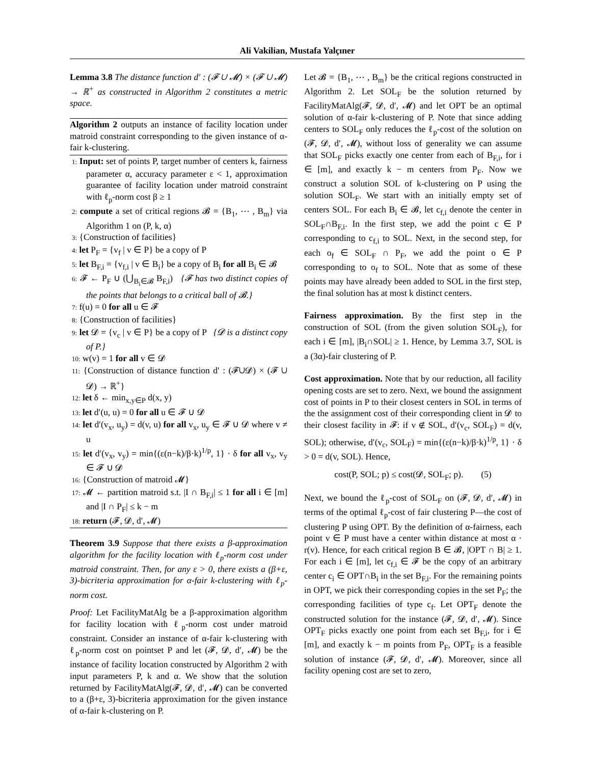Ali Vakilian, Mustafa Yalçıner
Lemma 3.8 The distance function d′ : (𝓕 ∪ 𝓜) × (𝓕 ∪ 𝓜) → ℝ<sup>+</sup> as constructed in Algorithm 2 constitutes a metric space.
Algorithm 2 outputs an instance of facility location under matroid constraint corresponding to the given instance of α-fair k-clustering.
1: Input: set of points P, target number of centers k, fairness parameter α, accuracy parameter ε < 1, approximation guarantee of facility location under matroid constraint with ℓ<sub>p</sub>-norm cost β ≥ 1
2: compute a set of critical regions 𝓑 = {B<sub>1</sub>, ⋯ , B<sub>m</sub>} via Algorithm 1 on (P, k, α)
3: {Construction of facilities}
4: let P<sub>F</sub> = {v<sub>f</sub> | v ∈ P} be a copy of P
5: let B<sub>F,i</sub> = {v<sub>f,i</sub> | v ∈ B<sub>i</sub>} be a copy of B<sub>i</sub> for all B<sub>i</sub> ∈ 𝓑
6: 𝓕 ← P<sub>F</sub> ∪ (⋃<sub>B<sub>i</sub>∈𝓑</sub> B<sub>F,i</sub>) {𝓕 has two distinct copies of the points that belongs to a critical ball of 𝓑.}
7: f(u) = 0 for all u ∈ 𝓕
8: {Construction of facilities}
9: let 𝓓 = {v<sub>c</sub> | v ∈ P} be a copy of P {𝓓 is a distinct copy of P.}
10: w(v) = 1 for all v ∈ 𝓓
11: {Construction of distance function d′ : (𝓕∪𝓓) × (𝓕 ∪ 𝓓) → ℝ<sup>+</sup>}
12: let δ ← min<sub>x,y∈P</sub> d(x, y)
13: let d′(u, u) = 0 for all u ∈ 𝓕 ∪ 𝓓
14: let d′(v<sub>x</sub>, u<sub>y</sub>) = d(v, u) for all v<sub>x</sub>, u<sub>y</sub> ∈ 𝓕 ∪ 𝓓 where v ≠ u
15: let d′(v<sub>x</sub>, v<sub>y</sub>) = min{(ε(n−k)/β·k)<sup>1/p</sup>, 1} · δ for all v<sub>x</sub>, v<sub>y</sub> ∈ 𝓕 ∪ 𝓓
16: {Construction of matroid 𝓜}
17: 𝓜 ← partition matroid s.t. |I ∩ B<sub>F,i</sub>| ≤ 1 for all i ∈ [m] and |I ∩ P<sub>F</sub>| ≤ k − m
18: return (𝓕, 𝓓, d′, 𝓜)
Theorem 3.9 Suppose that there exists a β-approximation algorithm for the facility location with ℓ<sub>p</sub>-norm cost under matroid constraint. Then, for any ε > 0, there exists a (β+ε, 3)-bicriteria approximation for α-fair k-clustering with ℓ<sub>p</sub>-norm cost.
Proof: Let FacilityMatAlg be a β-approximation algorithm for facility location with ℓ<sub>p</sub>-norm cost under matroid constraint. Consider an instance of α-fair k-clustering with ℓ<sub>p</sub>-norm cost on pointset P and let (𝓕, 𝓓, d′, 𝓜) be the instance of facility location constructed by Algorithm 2 with input parameters P, k and α. We show that the solution returned by FacilityMatAlg(𝓕, 𝓓, d′, 𝓜) can be converted to a (β+ε, 3)-bicriteria approximation for the given instance of α-fair k-clustering on P.
Let 𝓑 = {B<sub>1</sub>, ⋯ , B<sub>m</sub>} be the critical regions constructed in Algorithm 2. Let SOL<sub>F</sub> be the solution returned by FacilityMatAlg(𝓕, 𝓓, d′, 𝓜) and let OPT be an optimal solution of α-fair k-clustering of P. Note that since adding centers to SOL<sub>F</sub> only reduces the ℓ<sub>p</sub>-cost of the solution on (𝓕, 𝓓, d′, 𝓜), without loss of generality we can assume that SOL<sub>F</sub> picks exactly one center from each of B<sub>F,i</sub>, for i ∈ [m], and exactly k − m centers from P<sub>F</sub>. Now we construct a solution SOL of k-clustering on P using the solution SOL<sub>F</sub>. We start with an initially empty set of centers SOL. For each B<sub>i</sub> ∈ 𝓑, let c<sub>f,i</sub> denote the center in SOL<sub>F</sub>∩B<sub>F,i</sub>. In the first step, we add the point c ∈ P corresponding to c<sub>f,i</sub> to SOL. Next, in the second step, for each o<sub>f</sub> ∈ SOL<sub>F</sub> ∩ P<sub>F</sub>, we add the point o ∈ P corresponding to o<sub>f</sub> to SOL. Note that as some of these points may have already been added to SOL in the first step, the final solution has at most k distinct centers.
Fairness approximation. By the first step in the construction of SOL (from the given solution SOL<sub>F</sub>), for each i ∈ [m], |B<sub>i</sub>∩SOL| ≥ 1. Hence, by Lemma 3.7, SOL is a (3α)-fair clustering of P.
Cost approximation. Note that by our reduction, all facility opening costs are set to zero. Next, we bound the assignment cost of points in P to their closest centers in SOL in terms of the the assignment cost of their corresponding client in 𝓓 to their closest facility in 𝓕: if v ∉ SOL, d′(v<sub>c</sub>, SOL<sub>F</sub>) = d(v, SOL); otherwise, d′(v<sub>c</sub>, SOL<sub>F</sub>) = min{(ε(n−k)/β·k)<sup>1/p</sup>, 1} · δ > 0 = d(v, SOL). Hence,
cost(P, SOL; p) ≤ cost(𝓓, SOL<sub>F</sub>; p). (5)
Next, we bound the ℓ<sub>p</sub>-cost of SOL<sub>F</sub> on (𝓕, 𝓓, d′, 𝓜) in terms of the optimal ℓ<sub>p</sub>-cost of fair clustering P—the cost of clustering P using OPT. By the definition of α-fairness, each point v ∈ P must have a center within distance at most α · r(v). Hence, for each critical region B ∈ 𝓑, |OPT ∩ B| ≥ 1. For each i ∈ [m], let c<sub>f,i</sub> ∈ 𝓕 be the copy of an arbitrary center c<sub>i</sub> ∈ OPT∩B<sub>i</sub> in the set B<sub>F,i</sub>. For the remaining points in OPT, we pick their corresponding copies in the set P<sub>F</sub>; the corresponding facilities of type c<sub>f</sub>. Let OPT<sub>F</sub> denote the constructed solution for the instance (𝓕, 𝓓, d′, 𝓜). Since OPT<sub>F</sub> picks exactly one point from each set B<sub>F,i</sub>, for i ∈ [m], and exactly k − m points from P<sub>F</sub>, OPT<sub>F</sub> is a feasible solution of instance (𝓕, 𝓓, d′, 𝓜). Moreover, since all facility opening cost are set to zero,